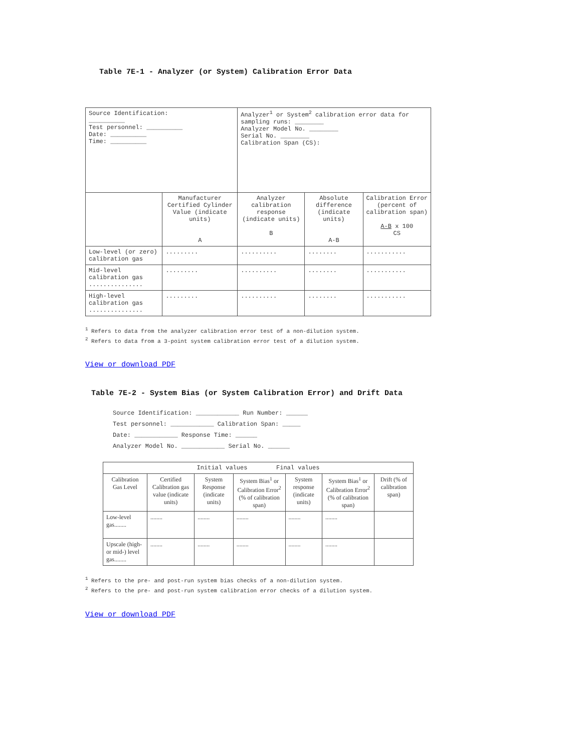Table 7E-1 - Analyzer (or System) Calibration Error Data
| Source Identification: __________ Test personnel: __________ Date: __________ Time: __________ | | Analyzer<sup>1</sup> or System<sup>2</sup> calibration error data for sampling runs: ________ Analyzer Model No. ________ Serial No. ________ Calibration Span (CS): | | |
| | Manufacturer Certified Cylinder Value (indicate units) A | Analyzer calibration response (indicate units) B | Absolute difference (indicate units) A-B | Calibration Error (percent of calibration span) A-B x 100 CS |
| Low-level (or zero) calibration gas | ......... | .......... | ........ | ........... |
| Mid-level calibration gas ............... | ......... | .......... | ........ | ........... |
| High-level calibration gas ............... | ......... | .......... | ........ | ........... |
<sup>1</sup> Refers to data from the analyzer calibration error test of a non-dilution system.
<sup>2</sup> Refers to data from a 3-point system calibration error test of a dilution system.
View or download PDF
Table 7E-2 - System Bias (or System Calibration Error) and Drift Data
Source Identification: ____________ Run Number: ______
Test personnel: ____________ Calibration Span: _____
Date: ____________ Response Time: ______
Analyzer Model No. ____________ Serial No. ______
| Initial values Final values | | | | | | |
| --- | --- | --- | --- | --- | --- | --- |
| Calibration Gas Level | Certified Calibration gas value (indicate units) | System Response (indicate units) | System Bias<sup>1</sup> or Calibration Error<sup>2</sup> (% of calibration span) | System response (indicate units) | System Bias<sup>1</sup> or Calibration Error<sup>2</sup> (% of calibration span) | Drift (% of calibration span) |
| Low-level gas........ | ........ | ........ | ........ | ........ | ........ | |
| Upscale (high- or mid-) level gas........ | ........ | ........ | ........ | ........ | ........ | |
<sup>1</sup> Refers to the pre- and post-run system bias checks of a non-dilution system.
<sup>2</sup> Refers to the pre- and post-run system calibration error checks of a dilution system.
View or download PDF